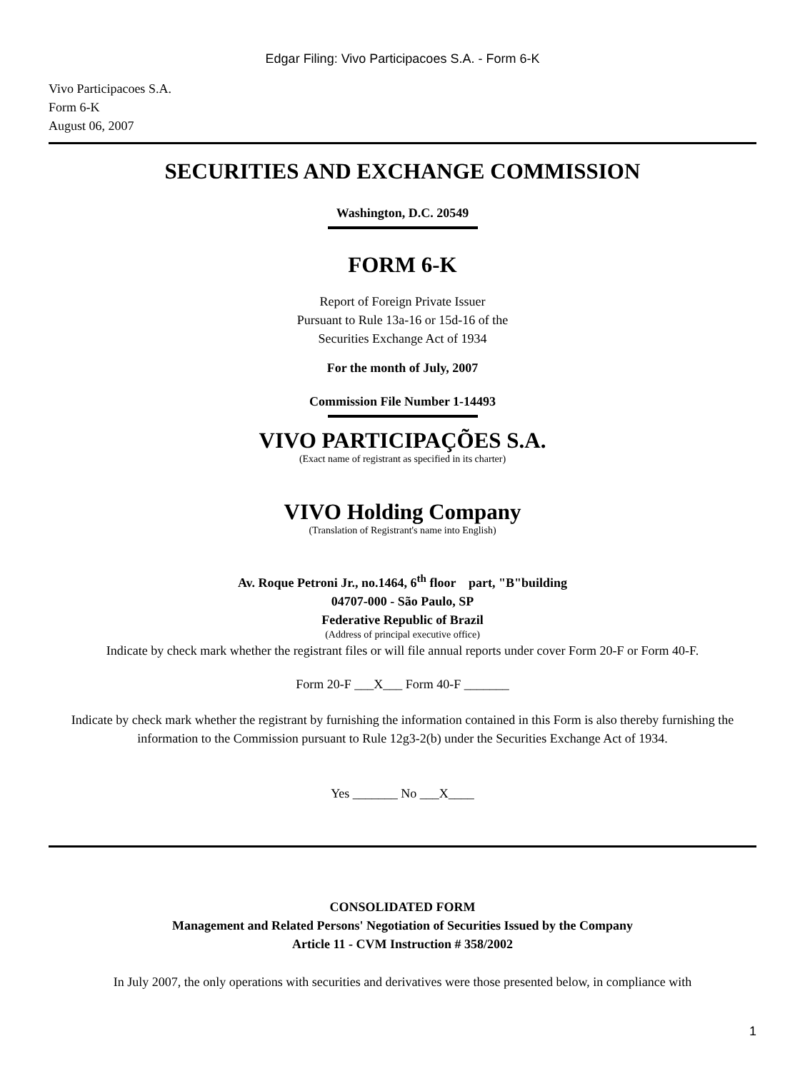Edgar Filing: Vivo Participacoes S.A. - Form 6-K
Vivo Participacoes S.A.
Form 6-K
August 06, 2007
SECURITIES AND EXCHANGE COMMISSION
Washington, D.C. 20549
FORM 6-K
Report of Foreign Private Issuer
Pursuant to Rule 13a-16 or 15d-16 of the
Securities Exchange Act of 1934
For the month of July, 2007
Commission File Number 1-14493
VIVO PARTICIPAÇÕES S.A.
(Exact name of registrant as specified in its charter)
VIVO Holding Company
(Translation of Registrant's name into English)
Av. Roque Petroni Jr., no.1464, 6<sup>th</sup> floor part, "B"building
04707-000 - São Paulo, SP
Federative Republic of Brazil
(Address of principal executive office)
Indicate by check mark whether the registrant files or will file annual reports under cover Form 20-F or Form 40-F.
Form 20-F ___X___ Form 40-F _______
Indicate by check mark whether the registrant by furnishing the information contained in this Form is also thereby furnishing the information to the Commission pursuant to Rule 12g3-2(b) under the Securities Exchange Act of 1934.
Yes _______ No ___X____
CONSOLIDATED FORM
Management and Related Persons' Negotiation of Securities Issued by the Company
Article 11 - CVM Instruction # 358/2002
In July 2007, the only operations with securities and derivatives were those presented below, in compliance with
1